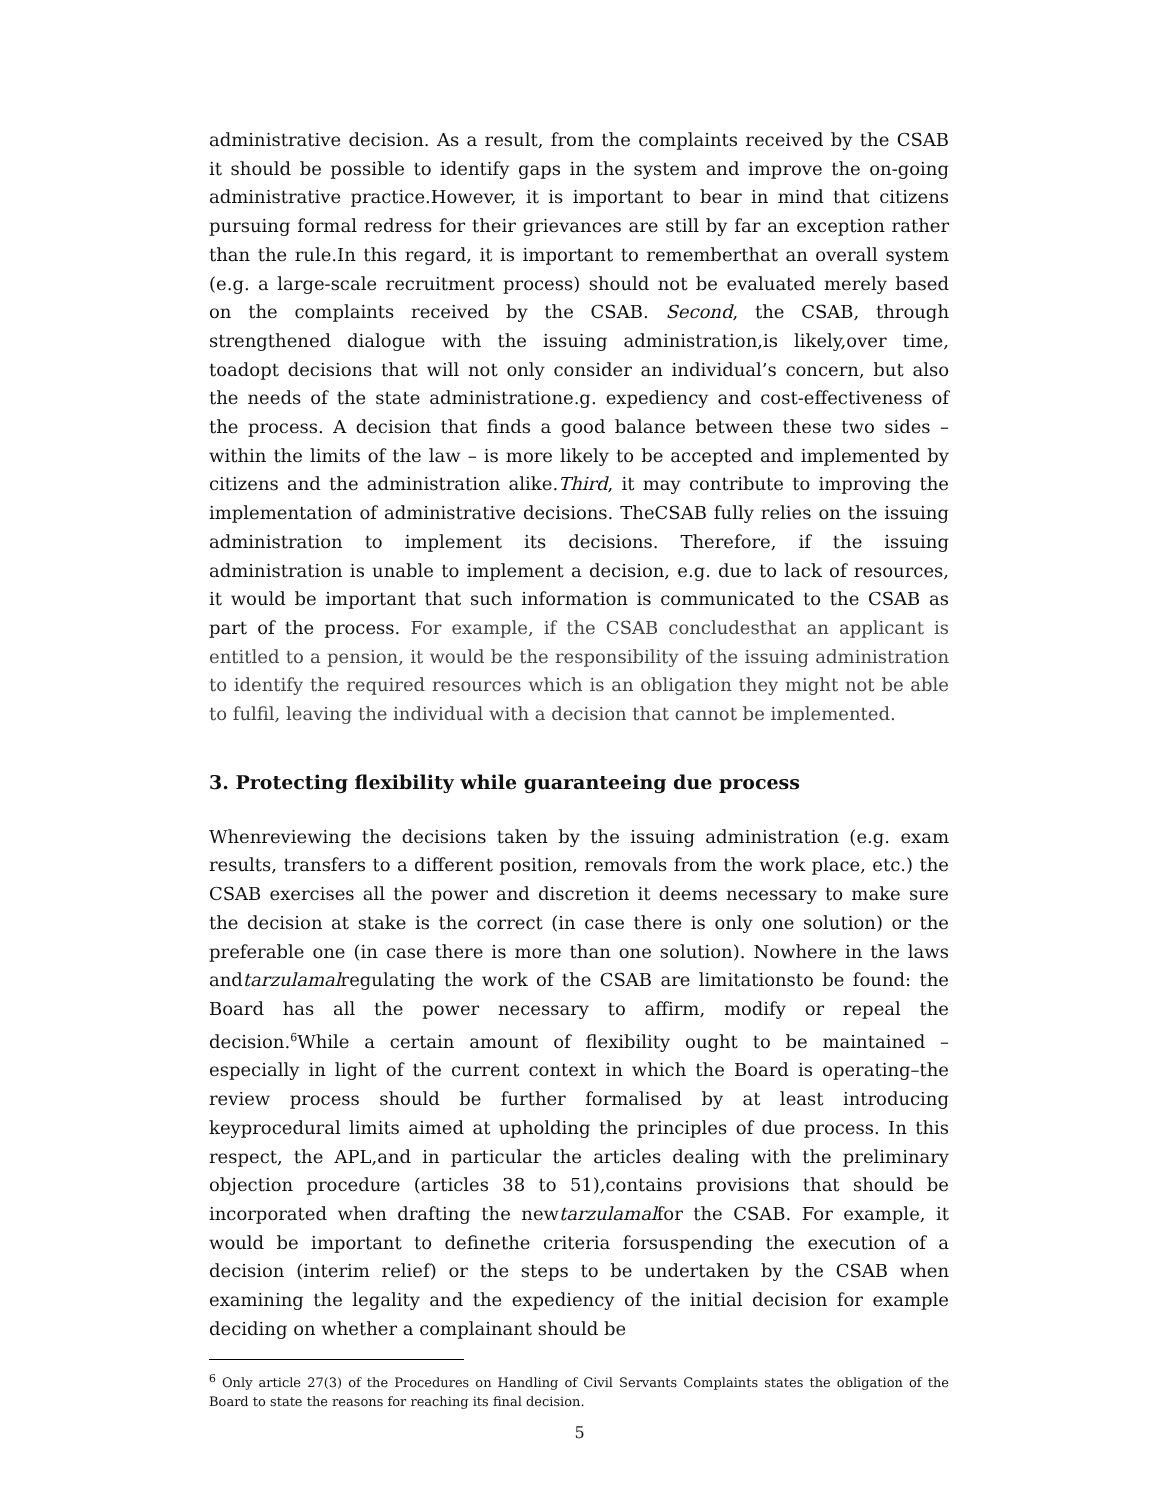administrative decision. As a result, from the complaints received by the CSAB it should be possible to identify gaps in the system and improve the on-going administrative practice.However, it is important to bear in mind that citizens pursuing formal redress for their grievances are still by far an exception rather than the rule.In this regard, it is important to rememberthat an overall system (e.g. a large-scale recruitment process) should not be evaluated merely based on the complaints received by the CSAB. Second, the CSAB, through strengthened dialogue with the issuing administration,is likely,over time, toadopt decisions that will not only consider an individual’s concern, but also the needs of the state administratione.g. expediency and cost-effectiveness of the process. A decision that finds a good balance between these two sides – within the limits of the law – is more likely to be accepted and implemented by citizens and the administration alike.Third, it may contribute to improving the implementation of administrative decisions. TheCSAB fully relies on the issuing administration to implement its decisions. Therefore, if the issuing administration is unable to implement a decision, e.g. due to lack of resources, it would be important that such information is communicated to the CSAB as part of the process. For example, if the CSAB concludesthat an applicant is entitled to a pension, it would be the responsibility of the issuing administration to identify the required resources which is an obligation they might not be able to fulfil, leaving the individual with a decision that cannot be implemented.
3. Protecting flexibility while guaranteeing due process
Whenreviewing the decisions taken by the issuing administration (e.g. exam results, transfers to a different position, removals from the work place, etc.) the CSAB exercises all the power and discretion it deems necessary to make sure the decision at stake is the correct (in case there is only one solution) or the preferable one (in case there is more than one solution). Nowhere in the laws andtarzulamalregulating the work of the CSAB are limitationsto be found: the Board has all the power necessary to affirm, modify or repeal the decision.<sup>6</sup>While a certain amount of flexibility ought to be maintained – especially in light of the current context in which the Board is operating–the review process should be further formalised by at least introducing keyprocedural limits aimed at upholding the principles of due process. In this respect, the APL,and in particular the articles dealing with the preliminary objection procedure (articles 38 to 51),contains provisions that should be incorporated when drafting the newtarzulamalfor the CSAB. For example, it would be important to definethe criteria forsuspending the execution of a decision (interim relief) or the steps to be undertaken by the CSAB when examining the legality and the expediency of the initial decision for example deciding on whether a complainant should be
<sup>6</sup> Only article 27(3) of the Procedures on Handling of Civil Servants Complaints states the obligation of the Board to state the reasons for reaching its final decision.
5